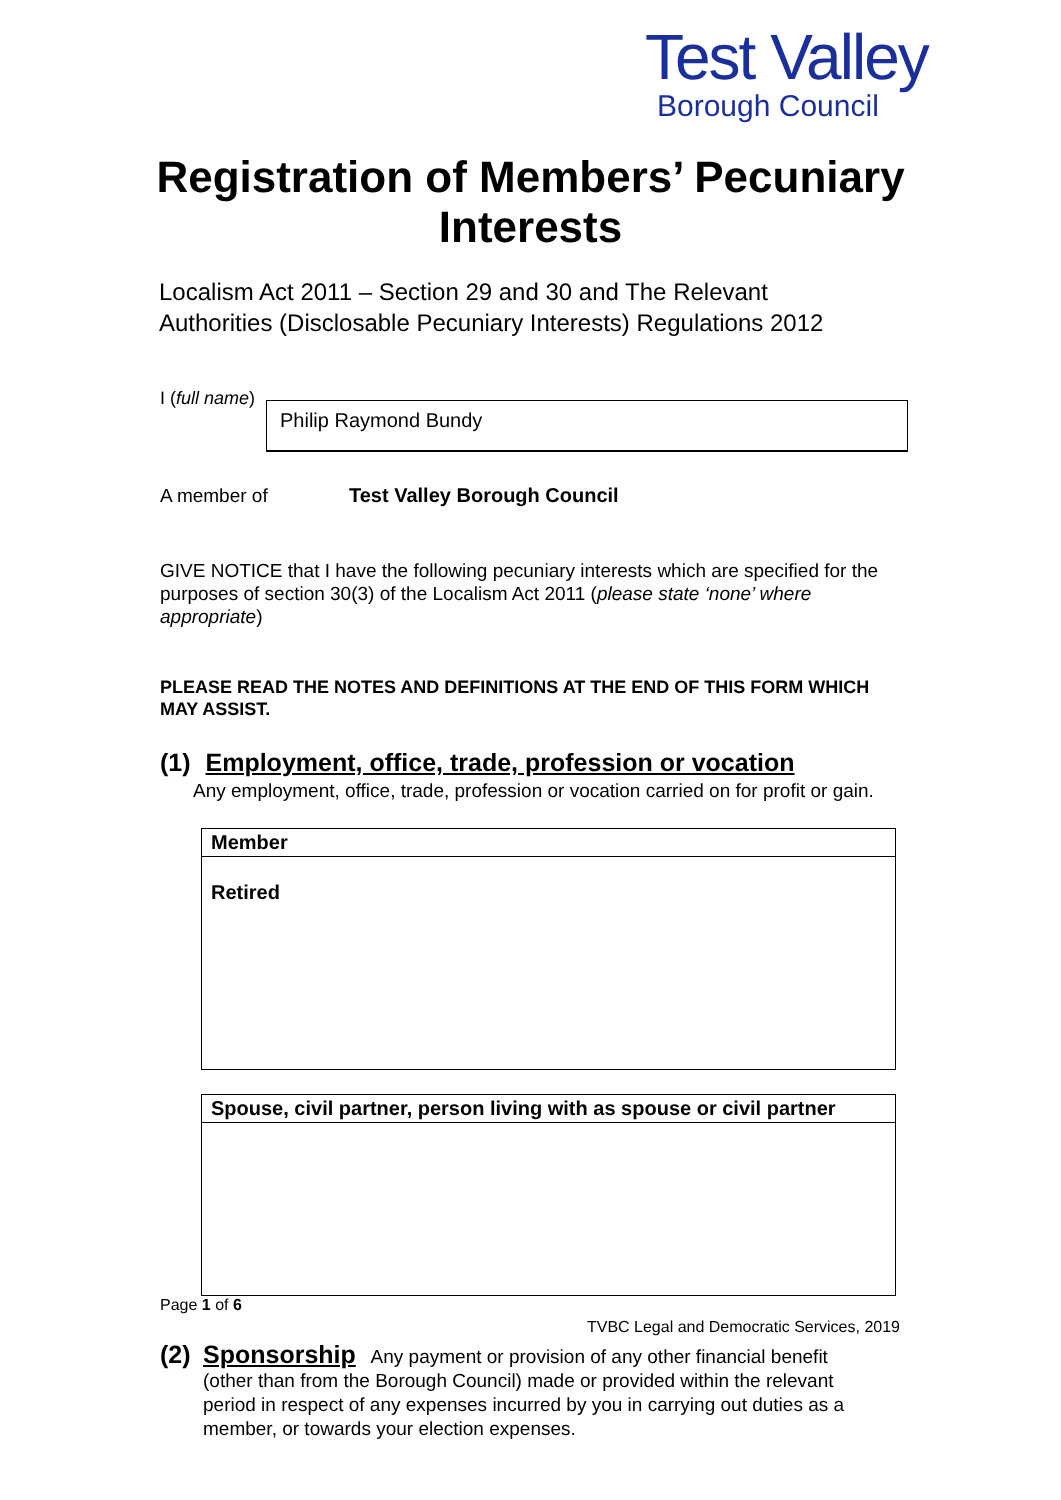Test Valley
Borough Council
Registration of Members’ Pecuniary
Interests
Localism Act 2011 – Section 29 and 30 and The Relevant
Authorities (Disclosable Pecuniary Interests) Regulations 2012
I (full name)
Philip Raymond Bundy
A member of Test Valley Borough Council
GIVE NOTICE that I have the following pecuniary interests which are specified for the purposes of section 30(3) of the Localism Act 2011 (please state ‘none’ where appropriate)
PLEASE READ THE NOTES AND DEFINITIONS AT THE END OF THIS FORM WHICH MAY ASSIST.
(1) Employment, office, trade, profession or vocation
Any employment, office, trade, profession or vocation carried on for profit or gain.
| Member |
| Retired |
| Spouse, civil partner, person living with as spouse or civil partner |
Page 1 of 6
TVBC Legal and Democratic Services, 2019
(2)
Sponsorship Any payment or provision of any other financial benefit (other than from the Borough Council) made or provided within the relevant period in respect of any expenses incurred by you in carrying out duties as a member, or towards your election expenses.